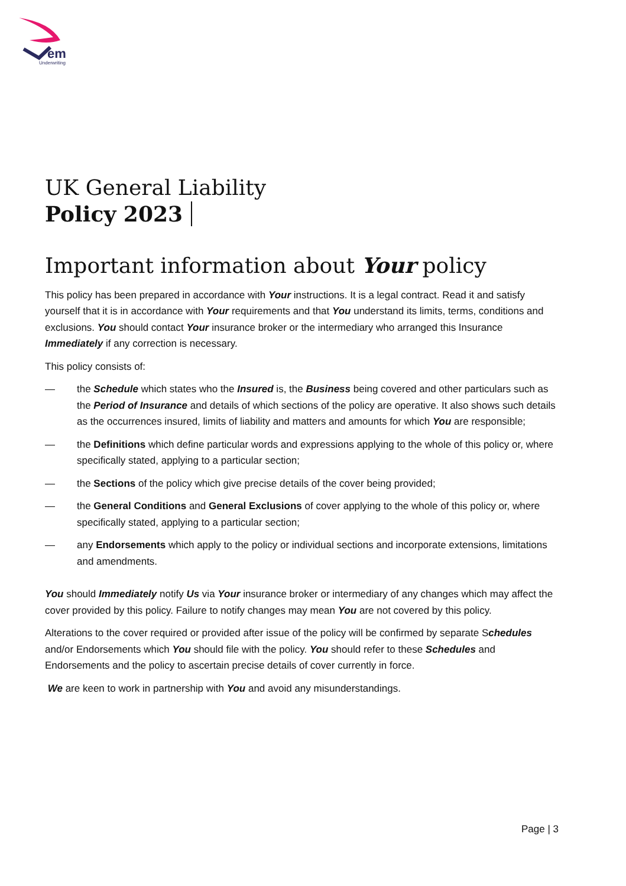em
Underwriting
UK General Liability
Policy 2023
Important information about Your policy
This policy has been prepared in accordance with Your instructions. It is a legal contract. Read it and satisfy yourself that it is in accordance with Your requirements and that You understand its limits, terms, conditions and exclusions. You should contact Your insurance broker or the intermediary who arranged this Insurance Immediately if any correction is necessary.
This policy consists of:
— the Schedule which states who the Insured is, the Business being covered and other particulars such as the Period of Insurance and details of which sections of the policy are operative. It also shows such details as the occurrences insured, limits of liability and matters and amounts for which You are responsible;
— the Definitions which define particular words and expressions applying to the whole of this policy or, where specifically stated, applying to a particular section;
— the Sections of the policy which give precise details of the cover being provided;
— the General Conditions and General Exclusions of cover applying to the whole of this policy or, where specifically stated, applying to a particular section;
— any Endorsements which apply to the policy or individual sections and incorporate extensions, limitations and amendments.
You should Immediately notify Us via Your insurance broker or intermediary of any changes which may affect the cover provided by this policy. Failure to notify changes may mean You are not covered by this policy.
Alterations to the cover required or provided after issue of the policy will be confirmed by separate Schedules and/or Endorsements which You should file with the policy. You should refer to these Schedules and Endorsements and the policy to ascertain precise details of cover currently in force.
We are keen to work in partnership with You and avoid any misunderstandings.
Page | 3